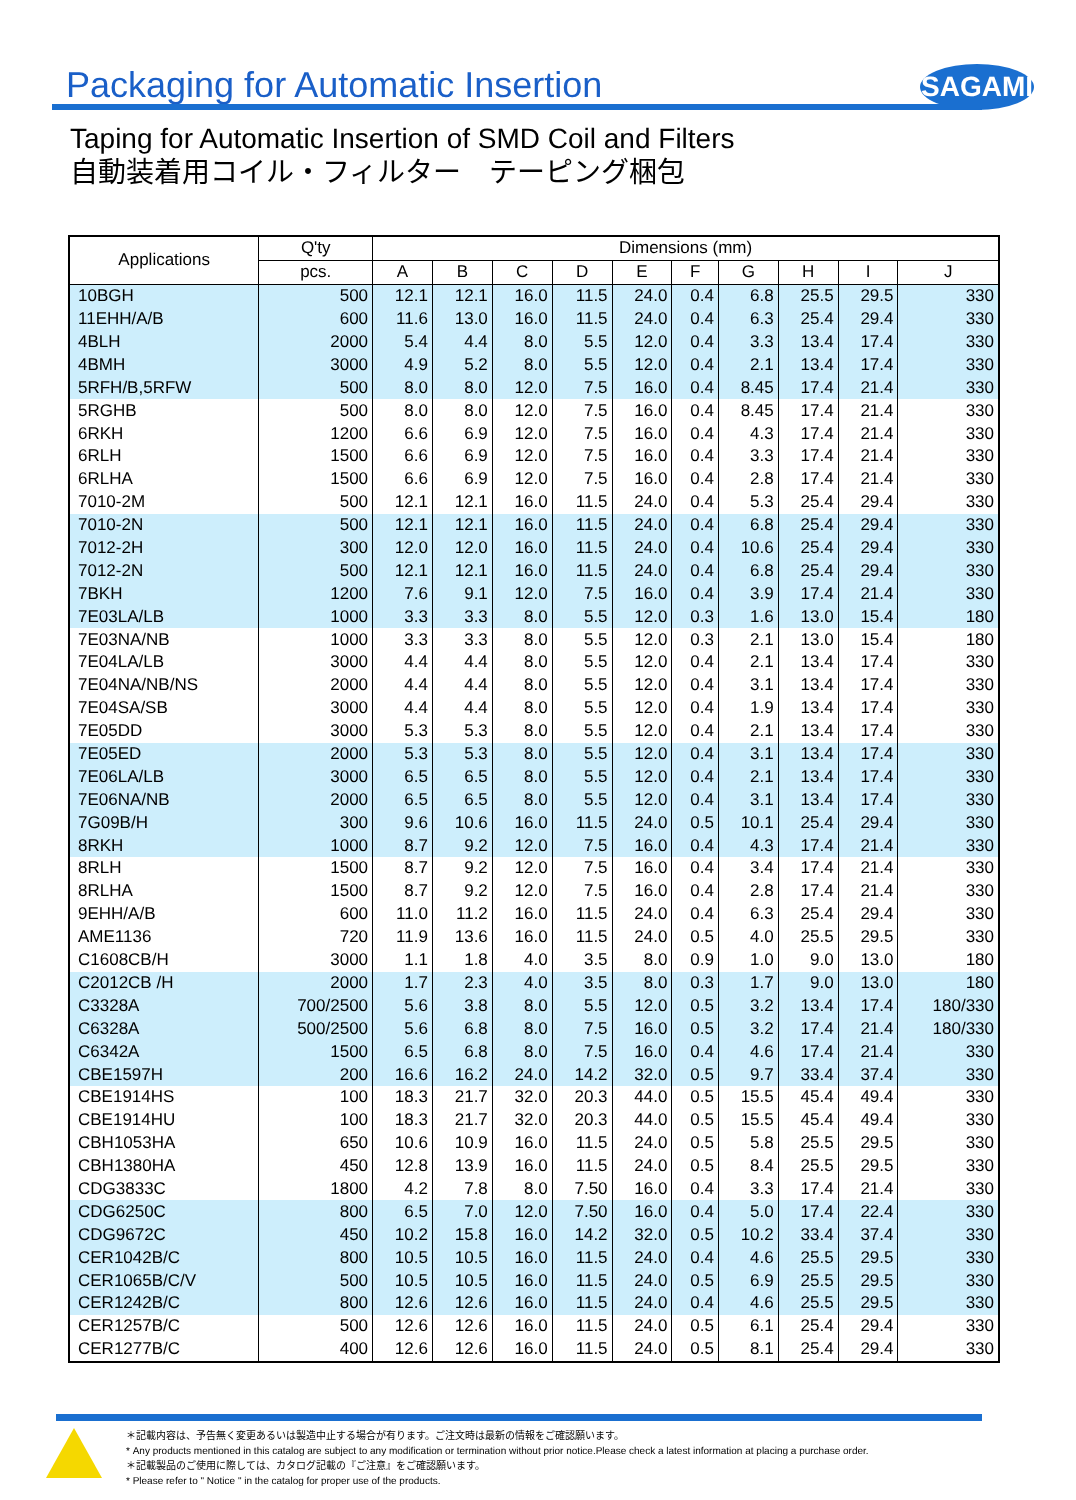Packaging for Automatic Insertion
SAGAMI
Taping for Automatic Insertion of SMD Coil and Filters
自動装着用コイル・フィルター　テーピング梱包
| Applications | Q'ty | Dimensions (mm) | | | | | | | | | |
| --- | --- | --- | --- | --- | --- | --- | --- | --- | --- | --- | --- |
| | pcs. | A | B | C | D | E | F | G | H | I | J |
| 10BGH | 500 | 12.1 | 12.1 | 16.0 | 11.5 | 24.0 | 0.4 | 6.8 | 25.5 | 29.5 | 330 |
| 11EHH/A/B | 600 | 11.6 | 13.0 | 16.0 | 11.5 | 24.0 | 0.4 | 6.3 | 25.4 | 29.4 | 330 |
| 4BLH | 2000 | 5.4 | 4.4 | 8.0 | 5.5 | 12.0 | 0.4 | 3.3 | 13.4 | 17.4 | 330 |
| 4BMH | 3000 | 4.9 | 5.2 | 8.0 | 5.5 | 12.0 | 0.4 | 2.1 | 13.4 | 17.4 | 330 |
| 5RFH/B,5RFW | 500 | 8.0 | 8.0 | 12.0 | 7.5 | 16.0 | 0.4 | 8.45 | 17.4 | 21.4 | 330 |
| 5RGHB | 500 | 8.0 | 8.0 | 12.0 | 7.5 | 16.0 | 0.4 | 8.45 | 17.4 | 21.4 | 330 |
| 6RKH | 1200 | 6.6 | 6.9 | 12.0 | 7.5 | 16.0 | 0.4 | 4.3 | 17.4 | 21.4 | 330 |
| 6RLH | 1500 | 6.6 | 6.9 | 12.0 | 7.5 | 16.0 | 0.4 | 3.3 | 17.4 | 21.4 | 330 |
| 6RLHA | 1500 | 6.6 | 6.9 | 12.0 | 7.5 | 16.0 | 0.4 | 2.8 | 17.4 | 21.4 | 330 |
| 7010-2M | 500 | 12.1 | 12.1 | 16.0 | 11.5 | 24.0 | 0.4 | 5.3 | 25.4 | 29.4 | 330 |
| 7010-2N | 500 | 12.1 | 12.1 | 16.0 | 11.5 | 24.0 | 0.4 | 6.8 | 25.4 | 29.4 | 330 |
| 7012-2H | 300 | 12.0 | 12.0 | 16.0 | 11.5 | 24.0 | 0.4 | 10.6 | 25.4 | 29.4 | 330 |
| 7012-2N | 500 | 12.1 | 12.1 | 16.0 | 11.5 | 24.0 | 0.4 | 6.8 | 25.4 | 29.4 | 330 |
| 7BKH | 1200 | 7.6 | 9.1 | 12.0 | 7.5 | 16.0 | 0.4 | 3.9 | 17.4 | 21.4 | 330 |
| 7E03LA/LB | 1000 | 3.3 | 3.3 | 8.0 | 5.5 | 12.0 | 0.3 | 1.6 | 13.0 | 15.4 | 180 |
| 7E03NA/NB | 1000 | 3.3 | 3.3 | 8.0 | 5.5 | 12.0 | 0.3 | 2.1 | 13.0 | 15.4 | 180 |
| 7E04LA/LB | 3000 | 4.4 | 4.4 | 8.0 | 5.5 | 12.0 | 0.4 | 2.1 | 13.4 | 17.4 | 330 |
| 7E04NA/NB/NS | 2000 | 4.4 | 4.4 | 8.0 | 5.5 | 12.0 | 0.4 | 3.1 | 13.4 | 17.4 | 330 |
| 7E04SA/SB | 3000 | 4.4 | 4.4 | 8.0 | 5.5 | 12.0 | 0.4 | 1.9 | 13.4 | 17.4 | 330 |
| 7E05DD | 3000 | 5.3 | 5.3 | 8.0 | 5.5 | 12.0 | 0.4 | 2.1 | 13.4 | 17.4 | 330 |
| 7E05ED | 2000 | 5.3 | 5.3 | 8.0 | 5.5 | 12.0 | 0.4 | 3.1 | 13.4 | 17.4 | 330 |
| 7E06LA/LB | 3000 | 6.5 | 6.5 | 8.0 | 5.5 | 12.0 | 0.4 | 2.1 | 13.4 | 17.4 | 330 |
| 7E06NA/NB | 2000 | 6.5 | 6.5 | 8.0 | 5.5 | 12.0 | 0.4 | 3.1 | 13.4 | 17.4 | 330 |
| 7G09B/H | 300 | 9.6 | 10.6 | 16.0 | 11.5 | 24.0 | 0.5 | 10.1 | 25.4 | 29.4 | 330 |
| 8RKH | 1000 | 8.7 | 9.2 | 12.0 | 7.5 | 16.0 | 0.4 | 4.3 | 17.4 | 21.4 | 330 |
| 8RLH | 1500 | 8.7 | 9.2 | 12.0 | 7.5 | 16.0 | 0.4 | 3.4 | 17.4 | 21.4 | 330 |
| 8RLHA | 1500 | 8.7 | 9.2 | 12.0 | 7.5 | 16.0 | 0.4 | 2.8 | 17.4 | 21.4 | 330 |
| 9EHH/A/B | 600 | 11.0 | 11.2 | 16.0 | 11.5 | 24.0 | 0.4 | 6.3 | 25.4 | 29.4 | 330 |
| AME1136 | 720 | 11.9 | 13.6 | 16.0 | 11.5 | 24.0 | 0.5 | 4.0 | 25.5 | 29.5 | 330 |
| C1608CB/H | 3000 | 1.1 | 1.8 | 4.0 | 3.5 | 8.0 | 0.9 | 1.0 | 9.0 | 13.0 | 180 |
| C2012CB /H | 2000 | 1.7 | 2.3 | 4.0 | 3.5 | 8.0 | 0.3 | 1.7 | 9.0 | 13.0 | 180 |
| C3328A | 700/2500 | 5.6 | 3.8 | 8.0 | 5.5 | 12.0 | 0.5 | 3.2 | 13.4 | 17.4 | 180/330 |
| C6328A | 500/2500 | 5.6 | 6.8 | 8.0 | 7.5 | 16.0 | 0.5 | 3.2 | 17.4 | 21.4 | 180/330 |
| C6342A | 1500 | 6.5 | 6.8 | 8.0 | 7.5 | 16.0 | 0.4 | 4.6 | 17.4 | 21.4 | 330 |
| CBE1597H | 200 | 16.6 | 16.2 | 24.0 | 14.2 | 32.0 | 0.5 | 9.7 | 33.4 | 37.4 | 330 |
| CBE1914HS | 100 | 18.3 | 21.7 | 32.0 | 20.3 | 44.0 | 0.5 | 15.5 | 45.4 | 49.4 | 330 |
| CBE1914HU | 100 | 18.3 | 21.7 | 32.0 | 20.3 | 44.0 | 0.5 | 15.5 | 45.4 | 49.4 | 330 |
| CBH1053HA | 650 | 10.6 | 10.9 | 16.0 | 11.5 | 24.0 | 0.5 | 5.8 | 25.5 | 29.5 | 330 |
| CBH1380HA | 450 | 12.8 | 13.9 | 16.0 | 11.5 | 24.0 | 0.5 | 8.4 | 25.5 | 29.5 | 330 |
| CDG3833C | 1800 | 4.2 | 7.8 | 8.0 | 7.50 | 16.0 | 0.4 | 3.3 | 17.4 | 21.4 | 330 |
| CDG6250C | 800 | 6.5 | 7.0 | 12.0 | 7.50 | 16.0 | 0.4 | 5.0 | 17.4 | 22.4 | 330 |
| CDG9672C | 450 | 10.2 | 15.8 | 16.0 | 14.2 | 32.0 | 0.5 | 10.2 | 33.4 | 37.4 | 330 |
| CER1042B/C | 800 | 10.5 | 10.5 | 16.0 | 11.5 | 24.0 | 0.4 | 4.6 | 25.5 | 29.5 | 330 |
| CER1065B/C/V | 500 | 10.5 | 10.5 | 16.0 | 11.5 | 24.0 | 0.5 | 6.9 | 25.5 | 29.5 | 330 |
| CER1242B/C | 800 | 12.6 | 12.6 | 16.0 | 11.5 | 24.0 | 0.4 | 4.6 | 25.5 | 29.5 | 330 |
| CER1257B/C | 500 | 12.6 | 12.6 | 16.0 | 11.5 | 24.0 | 0.5 | 6.1 | 25.4 | 29.4 | 330 |
| CER1277B/C | 400 | 12.6 | 12.6 | 16.0 | 11.5 | 24.0 | 0.5 | 8.1 | 25.4 | 29.4 | 330 |
＊記載内容は、予告無く変更あるいは製造中止する場合が有ります。ご注文時は最新の情報をご確認願います。
* Any products mentioned in this catalog are subject to any modification or termination without prior notice.Please check a latest information at placing a purchase order.
＊記載製品のご使用に際しては、カタログ記載の『ご注意』をご確認願います。
* Please refer to " Notice " in the catalog for proper use of the products.